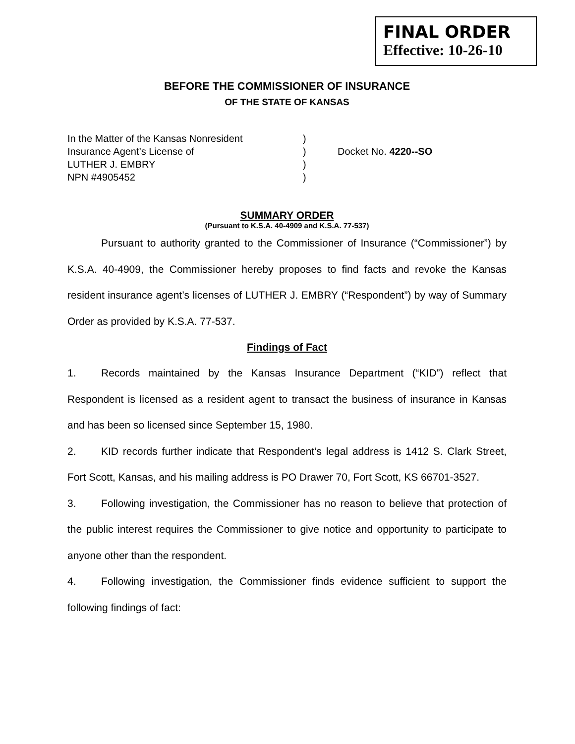FINAL ORDER
Effective: 10-26-10
BEFORE THE COMMISSIONER OF INSURANCE
OF THE STATE OF KANSAS
In the Matter of the Kansas Nonresident
)
Insurance Agent’s License of
)
Docket No. 4220--SO
LUTHER J. EMBRY
)
NPN #4905452
)
SUMMARY ORDER
(Pursuant to K.S.A. 40-4909 and K.S.A. 77-537)
Pursuant to authority granted to the Commissioner of Insurance (“Commissioner”) by K.S.A. 40-4909, the Commissioner hereby proposes to find facts and revoke the Kansas resident insurance agent’s licenses of LUTHER J. EMBRY (“Respondent”) by way of Summary Order as provided by K.S.A. 77-537.
Findings of Fact
1. Records maintained by the Kansas Insurance Department (“KID”) reflect that Respondent is licensed as a resident agent to transact the business of insurance in Kansas and has been so licensed since September 15, 1980.
2. KID records further indicate that Respondent’s legal address is 1412 S. Clark Street, Fort Scott, Kansas, and his mailing address is PO Drawer 70, Fort Scott, KS 66701-3527.
3. Following investigation, the Commissioner has no reason to believe that protection of the public interest requires the Commissioner to give notice and opportunity to participate to anyone other than the respondent.
4. Following investigation, the Commissioner finds evidence sufficient to support the following findings of fact: